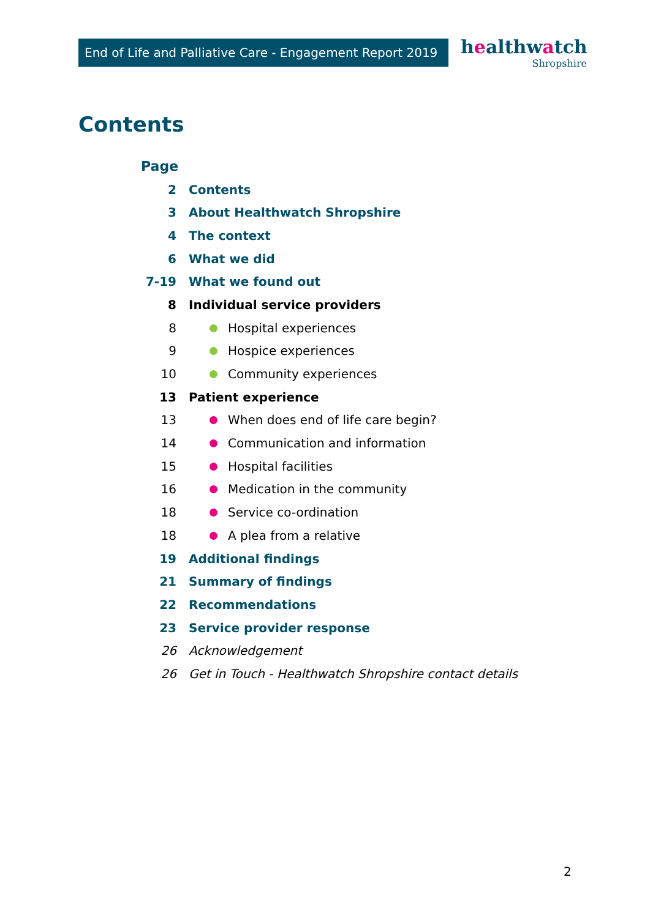End of Life and Palliative Care - Engagement Report 2019
healthwatch
Shropshire
Contents
Page
2 Contents
3 About Healthwatch Shropshire
4 The context
6 What we did
7-19 What we found out
8 Individual service providers
8 Hospital experiences
9 Hospice experiences
10 Community experiences
13 Patient experience
13 When does end of life care begin?
14 Communication and information
15 Hospital facilities
16 Medication in the community
18 Service co-ordination
18 A plea from a relative
19 Additional findings
21 Summary of findings
22 Recommendations
23 Service provider response
26 Acknowledgement
26 Get in Touch - Healthwatch Shropshire contact details
2